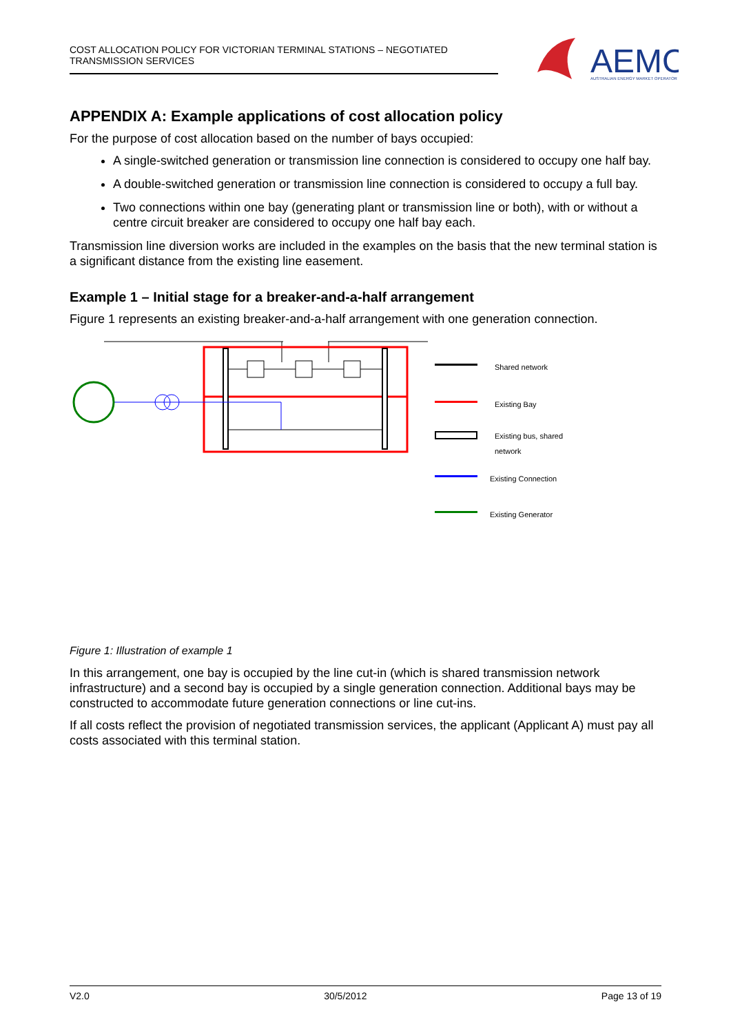COST ALLOCATION POLICY FOR VICTORIAN TERMINAL STATIONS – NEGOTIATED TRANSMISSION SERVICES
AEMO
AUSTRALIAN ENERGY MARKET OPERATOR
APPENDIX A: Example applications of cost allocation policy
For the purpose of cost allocation based on the number of bays occupied:
A single-switched generation or transmission line connection is considered to occupy one half bay.
A double-switched generation or transmission line connection is considered to occupy a full bay.
Two connections within one bay (generating plant or transmission line or both), with or without a centre circuit breaker are considered to occupy one half bay each.
Transmission line diversion works are included in the examples on the basis that the new terminal station is a significant distance from the existing line easement.
Example 1 – Initial stage for a breaker-and-a-half arrangement
Figure 1 represents an existing breaker-and-a-half arrangement with one generation connection.
Shared network
Existing Bay
Existing bus, shared
network
Existing Connection
Existing Generator
Figure 1: Illustration of example 1
In this arrangement, one bay is occupied by the line cut-in (which is shared transmission network infrastructure) and a second bay is occupied by a single generation connection. Additional bays may be constructed to accommodate future generation connections or line cut-ins.
If all costs reflect the provision of negotiated transmission services, the applicant (Applicant A) must pay all costs associated with this terminal station.
V2.0 30/5/2012 Page 13 of 19